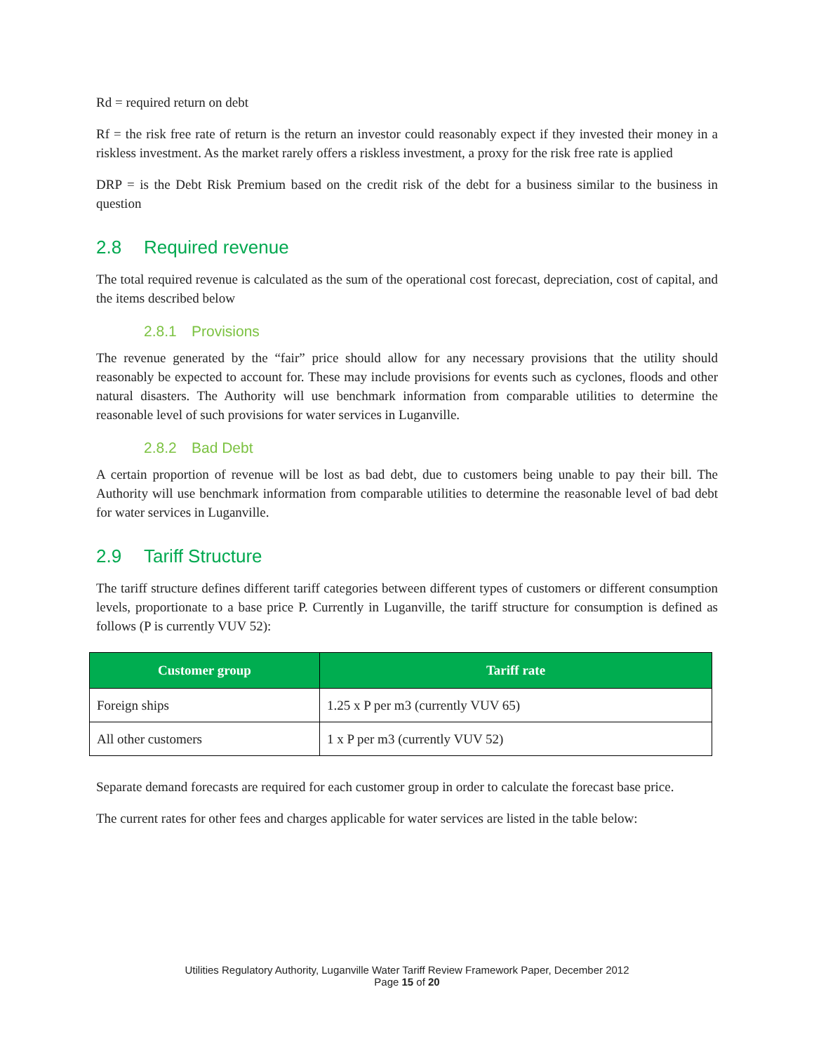Rd = required return on debt
Rf = the risk free rate of return is the return an investor could reasonably expect if they invested their money in a riskless investment. As the market rarely offers a riskless investment, a proxy for the risk free rate is applied
DRP = is the Debt Risk Premium based on the credit risk of the debt for a business similar to the business in question
2.8 Required revenue
The total required revenue is calculated as the sum of the operational cost forecast, depreciation, cost of capital, and the items described below
2.8.1 Provisions
The revenue generated by the “fair” price should allow for any necessary provisions that the utility should reasonably be expected to account for. These may include provisions for events such as cyclones, floods and other natural disasters. The Authority will use benchmark information from comparable utilities to determine the reasonable level of such provisions for water services in Luganville.
2.8.2 Bad Debt
A certain proportion of revenue will be lost as bad debt, due to customers being unable to pay their bill. The Authority will use benchmark information from comparable utilities to determine the reasonable level of bad debt for water services in Luganville.
2.9 Tariff Structure
The tariff structure defines different tariff categories between different types of customers or different consumption levels, proportionate to a base price P. Currently in Luganville, the tariff structure for consumption is defined as follows (P is currently VUV 52):
| Customer group | Tariff rate |
| --- | --- |
| Foreign ships | 1.25 x P per m3 (currently VUV 65) |
| All other customers | 1 x P per m3 (currently VUV 52) |
Separate demand forecasts are required for each customer group in order to calculate the forecast base price.
The current rates for other fees and charges applicable for water services are listed in the table below:
Utilities Regulatory Authority, Luganville Water Tariff Review Framework Paper, December 2012
Page 15 of 20